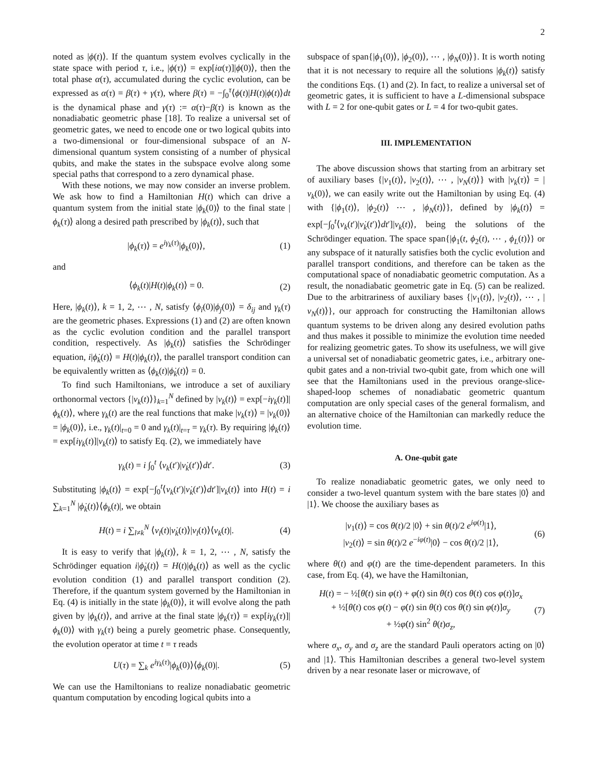2
noted as |ϕ(t)⟩. If the quantum system evolves cyclically in the state space with period τ, i.e., |ϕ(τ)⟩ = exp[iα(τ)]|ϕ(0)⟩, then the total phase α(τ), accumulated during the cyclic evolution, can be expressed as α(τ) = β(τ) + γ(τ), where β(τ) = −∫<sub>0</sub><sup>τ</sup>⟨ϕ(t)|H(t)|ϕ(t)⟩dt is the dynamical phase and γ(τ) := α(τ)−β(τ) is known as the nonadiabatic geometric phase [18]. To realize a universal set of geometric gates, we need to encode one or two logical qubits into a two-dimensional or four-dimensional subspace of an N-dimensional quantum system consisting of a number of physical qubits, and make the states in the subspace evolve along some special paths that correspond to a zero dynamical phase.
With these notions, we may now consider an inverse problem. We ask how to find a Hamiltonian H(t) which can drive a quantum system from the initial state |ϕ<sub>k</sub>(0)⟩ to the final state |ϕ<sub>k</sub>(τ)⟩ along a desired path prescribed by |ϕ<sub>k</sub>(t)⟩, such that
|ϕ<sub>k</sub>(τ)⟩ = e<sup>iγ<sub>k</sub>(τ)</sup>|ϕ<sub>k</sub>(0)⟩, (1)
and
⟨ϕ<sub>k</sub>(t)|H(t)|ϕ<sub>k</sub>(t)⟩ = 0. (2)
Here, |ϕ<sub>k</sub>(t)⟩, k = 1, 2, ⋯ , N, satisfy ⟨ϕ<sub>i</sub>(0)|ϕ<sub>j</sub>(0)⟩ = δ<sub>ij</sub> and γ<sub>k</sub>(τ) are the geometric phases. Expressions (1) and (2) are often known as the cyclic evolution condition and the parallel transport condition, respectively. As |ϕ<sub>k</sub>(t)⟩ satisfies the Schrödinger equation, i|ϕ̇<sub>k</sub>(t)⟩ = H(t)|ϕ<sub>k</sub>(t)⟩, the parallel transport condition can be equivalently written as ⟨ϕ<sub>k</sub>(t)|ϕ̇<sub>k</sub>(t)⟩ = 0.
To find such Hamiltonians, we introduce a set of auxiliary orthonormal vectors {|ν<sub>k</sub>(t)⟩}<sub>k=1</sub><sup>N</sup> defined by |ν<sub>k</sub>(t)⟩ = exp[−iγ<sub>k</sub>(t)]|ϕ<sub>k</sub>(t)⟩, where γ<sub>k</sub>(t) are the real functions that make |ν<sub>k</sub>(τ)⟩ = |ν<sub>k</sub>(0)⟩ = |ϕ<sub>k</sub>(0)⟩, i.e., γ<sub>k</sub>(t)|<sub>t=0</sub> = 0 and γ<sub>k</sub>(t)|<sub>t=τ</sub> = γ<sub>k</sub>(τ). By requiring |ϕ<sub>k</sub>(t)⟩ = exp[iγ<sub>k</sub>(t)]|ν<sub>k</sub>(t)⟩ to satisfy Eq. (2), we immediately have
γ<sub>k</sub>(t) = i ∫<sub>0</sub><sup>t</sup> ⟨ν<sub>k</sub>(t′)|ν̇<sub>k</sub>(t′)⟩dt′. (3)
Substituting |ϕ<sub>k</sub>(t)⟩ = exp[−∫<sub>0</sub><sup>t</sup>⟨ν<sub>k</sub>(t′)|ν̇<sub>k</sub>(t′)⟩dt′]|ν<sub>k</sub>(t)⟩ into H(t) = i ∑<sub>k=1</sub><sup>N</sup> |ϕ̇<sub>k</sub>(t)⟩⟨ϕ<sub>k</sub>(t)|, we obtain
H(t) = i ∑<sub>l≠k</sub><sup>N</sup> ⟨ν<sub>l</sub>(t)|ν̇<sub>k</sub>(t)⟩|ν<sub>l</sub>(t)⟩⟨ν<sub>k</sub>(t)|. (4)
It is easy to verify that |ϕ<sub>k</sub>(t)⟩, k = 1, 2, ⋯ , N, satisfy the Schrödinger equation i|ϕ̇<sub>k</sub>(t)⟩ = H(t)|ϕ<sub>k</sub>(t)⟩ as well as the cyclic evolution condition (1) and parallel transport condition (2). Therefore, if the quantum system governed by the Hamiltonian in Eq. (4) is initially in the state |ϕ<sub>k</sub>(0)⟩, it will evolve along the path given by |ϕ<sub>k</sub>(t)⟩, and arrive at the final state |ϕ<sub>k</sub>(τ)⟩ = exp[iγ<sub>k</sub>(τ)]|ϕ<sub>k</sub>(0)⟩ with γ<sub>k</sub>(τ) being a purely geometric phase. Consequently, the evolution operator at time t = τ reads
U(τ) = ∑<sub>k</sub> e<sup>iγ<sub>k</sub>(τ)</sup>|ϕ<sub>k</sub>(0)⟩⟨ϕ<sub>k</sub>(0)|. (5)
We can use the Hamiltonians to realize nonadiabatic geometric quantum computation by encoding logical qubits into a
subspace of span{|ϕ<sub>1</sub>(0)⟩, |ϕ<sub>2</sub>(0)⟩, ⋯ , |ϕ<sub>N</sub>(0)⟩}. It is worth noting that it is not necessary to require all the solutions |ϕ<sub>k</sub>(t)⟩ satisfy the conditions Eqs. (1) and (2). In fact, to realize a universal set of geometric gates, it is sufficient to have a L-dimensional subspace with L = 2 for one-qubit gates or L = 4 for two-qubit gates.
III. IMPLEMENTATION
The above discussion shows that starting from an arbitrary set of auxiliary bases {|ν<sub>1</sub>(t)⟩, |ν<sub>2</sub>(t)⟩, ⋯ , |ν<sub>N</sub>(t)⟩} with |ν<sub>k</sub>(τ)⟩ = |ν<sub>k</sub>(0)⟩, we can easily write out the Hamiltonian by using Eq. (4) with {|ϕ<sub>1</sub>(t)⟩, |ϕ<sub>2</sub>(t)⟩ ⋯ , |ϕ<sub>N</sub>(t)⟩}, defined by |ϕ<sub>k</sub>(t)⟩ = exp[−∫<sub>0</sub><sup>t</sup>⟨ν<sub>k</sub>(t′)|ν̇<sub>k</sub>(t′)⟩dt′]|ν<sub>k</sub>(t)⟩, being the solutions of the Schrödinger equation. The space span{|ϕ<sub>1</sub>(t, ϕ<sub>2</sub>(t), ⋯ , ϕ<sub>L</sub>(t)⟩} or any subspace of it naturally satisfies both the cyclic evolution and parallel transport conditions, and therefore can be taken as the computational space of nonadiabatic geometric computation. As a result, the nonadiabatic geometric gate in Eq. (5) can be realized. Due to the arbitrariness of auxiliary bases {|ν<sub>1</sub>(t)⟩, |ν<sub>2</sub>(t)⟩, ⋯ , |ν<sub>N</sub>(t)⟩}, our approach for constructing the Hamiltonian allows quantum systems to be driven along any desired evolution paths and thus makes it possible to minimize the evolution time needed for realizing geometric gates. To show its usefulness, we will give a universal set of nonadiabatic geometric gates, i.e., arbitrary one-qubit gates and a non-trivial two-qubit gate, from which one will see that the Hamiltonians used in the previous orange-slice-shaped-loop schemes of nonadiabatic geometric quantum computation are only special cases of the general formalism, and an alternative choice of the Hamiltonian can markedly reduce the evolution time.
A. One-qubit gate
To realize nonadiabatic geometric gates, we only need to consider a two-level quantum system with the bare states |0⟩ and |1⟩. We choose the auxiliary bases as
|ν<sub>1</sub>(t)⟩ = cos θ(t)/2 |0⟩ + sin θ(t)/2 e<sup>iφ(t)</sup>|1⟩,
|ν<sub>2</sub>(t)⟩ = sin θ(t)/2 e<sup>−iφ(t)</sup>|0⟩ − cos θ(t)/2 |1⟩, (6)
where θ(t) and φ(t) are the time-dependent parameters. In this case, from Eq. (4), we have the Hamiltonian,
H(t) = − ½[θ̇(t) sin φ(t) + φ̇(t) sin θ(t) cos θ(t) cos φ(t)]σ<sub>x</sub>
+ ½[θ̇(t) cos φ(t) − φ̇(t) sin θ(t) cos θ(t) sin φ(t)]σ<sub>y</sub>
+ ½φ̇(t) sin<sup>2</sup> θ(t)σ<sub>z</sub>, (7)
where σ<sub>x</sub>, σ<sub>y</sub> and σ<sub>z</sub> are the standard Pauli operators acting on |0⟩ and |1⟩. This Hamiltonian describes a general two-level system driven by a near resonate laser or microwave, of